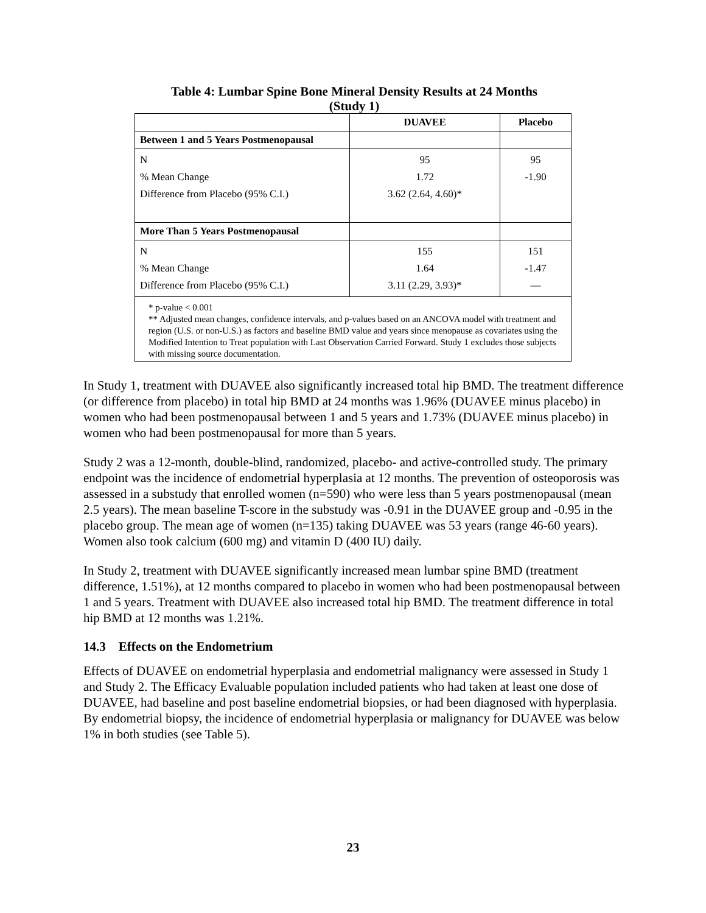Table 4: Lumbar Spine Bone Mineral Density Results at 24 Months
(Study 1)
| | DUAVEE | Placebo |
| --- | --- | --- |
| Between 1 and 5 Years Postmenopausal | | |
| N % Mean Change Difference from Placebo (95% C.I.) | 95 1.72 3.62 (2.64, 4.60)* | 95 -1.90 |
| More Than 5 Years Postmenopausal | | |
| N % Mean Change Difference from Placebo (95% C.I.) | 155 1.64 3.11 (2.29, 3.93)* | 151 -1.47 — |
| * p-value < 0.001 ** Adjusted mean changes, confidence intervals, and p-values based on an ANCOVA model with treatment and region (U.S. or non-U.S.) as factors and baseline BMD value and years since menopause as covariates using the Modified Intention to Treat population with Last Observation Carried Forward. Study 1 excludes those subjects with missing source documentation. | | |
In Study 1, treatment with DUAVEE also significantly increased total hip BMD. The treatment difference (or difference from placebo) in total hip BMD at 24 months was 1.96% (DUAVEE minus placebo) in women who had been postmenopausal between 1 and 5 years and 1.73% (DUAVEE minus placebo) in women who had been postmenopausal for more than 5 years.
Study 2 was a 12-month, double-blind, randomized, placebo- and active-controlled study. The primary endpoint was the incidence of endometrial hyperplasia at 12 months. The prevention of osteoporosis was assessed in a substudy that enrolled women (n=590) who were less than 5 years postmenopausal (mean 2.5 years). The mean baseline T-score in the substudy was -0.91 in the DUAVEE group and -0.95 in the placebo group. The mean age of women (n=135) taking DUAVEE was 53 years (range 46-60 years). Women also took calcium (600 mg) and vitamin D (400 IU) daily.
In Study 2, treatment with DUAVEE significantly increased mean lumbar spine BMD (treatment difference, 1.51%), at 12 months compared to placebo in women who had been postmenopausal between 1 and 5 years. Treatment with DUAVEE also increased total hip BMD. The treatment difference in total hip BMD at 12 months was 1.21%.
14.3 Effects on the Endometrium
Effects of DUAVEE on endometrial hyperplasia and endometrial malignancy were assessed in Study 1 and Study 2. The Efficacy Evaluable population included patients who had taken at least one dose of DUAVEE, had baseline and post baseline endometrial biopsies, or had been diagnosed with hyperplasia. By endometrial biopsy, the incidence of endometrial hyperplasia or malignancy for DUAVEE was below 1% in both studies (see Table 5).
23